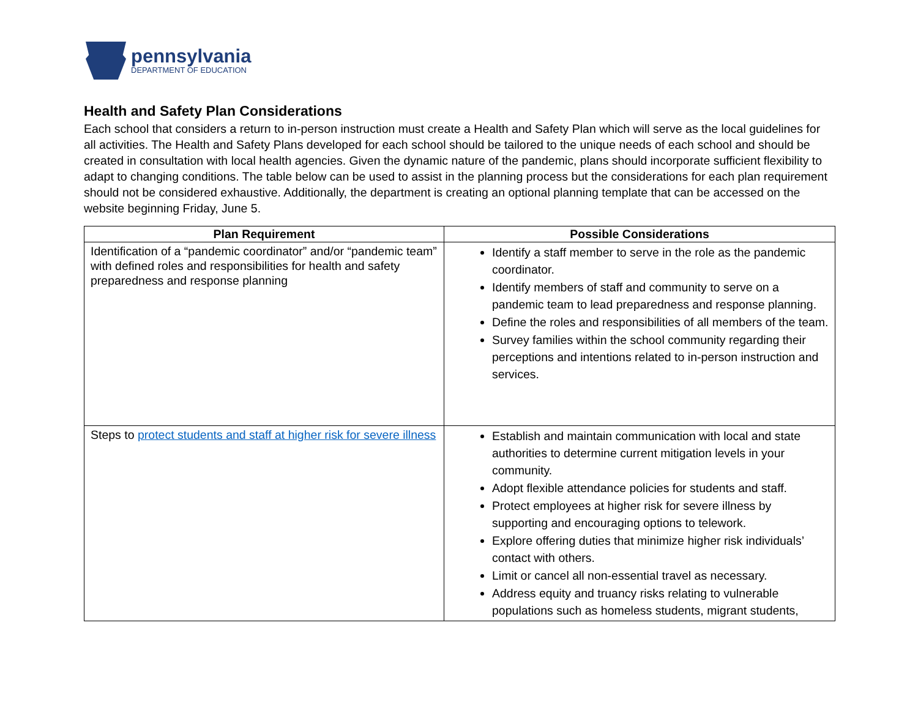pennsylvania
DEPARTMENT OF EDUCATION
Health and Safety Plan Considerations
Each school that considers a return to in-person instruction must create a Health and Safety Plan which will serve as the local guidelines for all activities. The Health and Safety Plans developed for each school should be tailored to the unique needs of each school and should be created in consultation with local health agencies. Given the dynamic nature of the pandemic, plans should incorporate sufficient flexibility to adapt to changing conditions. The table below can be used to assist in the planning process but the considerations for each plan requirement should not be considered exhaustive. Additionally, the department is creating an optional planning template that can be accessed on the website beginning Friday, June 5.
| Plan Requirement | Possible Considerations |
| --- | --- |
| Identification of a “pandemic coordinator” and/or “pandemic team” with defined roles and responsibilities for health and safety preparedness and response planning | Identify a staff member to serve in the role as the pandemic coordinator. Identify members of staff and community to serve on a pandemic team to lead preparedness and response planning. Define the roles and responsibilities of all members of the team. Survey families within the school community regarding their perceptions and intentions related to in-person instruction and services. |
| Steps to protect students and staff at higher risk for severe illness | Establish and maintain communication with local and state authorities to determine current mitigation levels in your community. Adopt flexible attendance policies for students and staff. Protect employees at higher risk for severe illness by supporting and encouraging options to telework. Explore offering duties that minimize higher risk individuals’ contact with others. Limit or cancel all non-essential travel as necessary. Address equity and truancy risks relating to vulnerable populations such as homeless students, migrant students, |